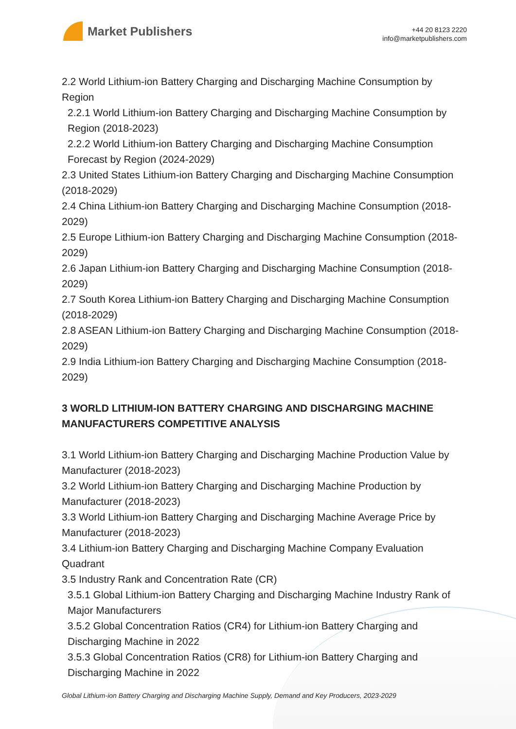Market Publishers
+44 20 8123 2220
info@marketpublishers.com
2.2 World Lithium-ion Battery Charging and Discharging Machine Consumption by Region
2.2.1 World Lithium-ion Battery Charging and Discharging Machine Consumption by Region (2018-2023)
2.2.2 World Lithium-ion Battery Charging and Discharging Machine Consumption Forecast by Region (2024-2029)
2.3 United States Lithium-ion Battery Charging and Discharging Machine Consumption (2018-2029)
2.4 China Lithium-ion Battery Charging and Discharging Machine Consumption (2018-2029)
2.5 Europe Lithium-ion Battery Charging and Discharging Machine Consumption (2018-2029)
2.6 Japan Lithium-ion Battery Charging and Discharging Machine Consumption (2018-2029)
2.7 South Korea Lithium-ion Battery Charging and Discharging Machine Consumption (2018-2029)
2.8 ASEAN Lithium-ion Battery Charging and Discharging Machine Consumption (2018-2029)
2.9 India Lithium-ion Battery Charging and Discharging Machine Consumption (2018-2029)
3 WORLD LITHIUM-ION BATTERY CHARGING AND DISCHARGING MACHINE MANUFACTURERS COMPETITIVE ANALYSIS
3.1 World Lithium-ion Battery Charging and Discharging Machine Production Value by Manufacturer (2018-2023)
3.2 World Lithium-ion Battery Charging and Discharging Machine Production by Manufacturer (2018-2023)
3.3 World Lithium-ion Battery Charging and Discharging Machine Average Price by Manufacturer (2018-2023)
3.4 Lithium-ion Battery Charging and Discharging Machine Company Evaluation Quadrant
3.5 Industry Rank and Concentration Rate (CR)
3.5.1 Global Lithium-ion Battery Charging and Discharging Machine Industry Rank of Major Manufacturers
3.5.2 Global Concentration Ratios (CR4) for Lithium-ion Battery Charging and Discharging Machine in 2022
3.5.3 Global Concentration Ratios (CR8) for Lithium-ion Battery Charging and Discharging Machine in 2022
Global Lithium-ion Battery Charging and Discharging Machine Supply, Demand and Key Producers, 2023-2029